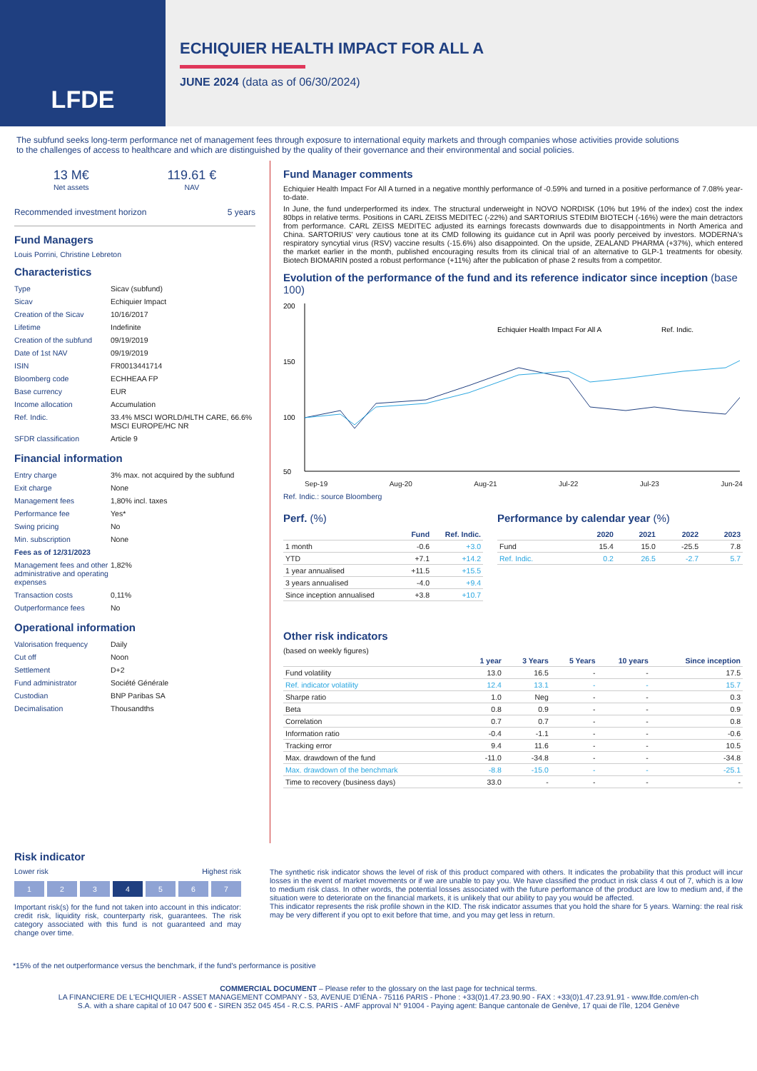LFDE
ECHIQUIER HEALTH IMPACT FOR ALL A
JUNE 2024 (data as of 06/30/2024)
The subfund seeks long-term performance net of management fees through exposure to international equity markets and through companies whose activities provide solutions to the challenges of access to healthcare and which are distinguished by the quality of their governance and their environmental and social policies.
13 M€
Net assets
119.61 €
NAV
Recommended investment horizon 5 years
Fund Managers
Louis Porrini, Christine Lebreton
Characteristics
| Type | Sicav (subfund) |
| Sicav | Echiquier Impact |
| Creation of the Sicav | 10/16/2017 |
| Lifetime | Indefinite |
| Creation of the subfund | 09/19/2019 |
| Date of 1st NAV | 09/19/2019 |
| ISIN | FR0013441714 |
| Bloomberg code | ECHHEAA FP |
| Base currency | EUR |
| Income allocation | Accumulation |
| Ref. Indic. | 33.4% MSCI WORLD/HLTH CARE, 66.6% MSCI EUROPE/HC NR |
| SFDR classification | Article 9 |
Financial information
| Entry charge | 3% max. not acquired by the subfund |
| Exit charge | None |
| Management fees | 1,80% incl. taxes |
| Performance fee | Yes* |
| Swing pricing | No |
| Min. subscription | None |
| Fees as of 12/31/2023 | |
| Management fees and other administrative and operating expenses | 1,82% |
| Transaction costs | 0,11% |
| Outperformance fees | No |
Operational information
| Valorisation frequency | Daily |
| Cut off | Noon |
| Settlement | D+2 |
| Fund administrator | Société Générale |
| Custodian | BNP Paribas SA |
| Decimalisation | Thousandths |
Fund Manager comments
Echiquier Health Impact For All A turned in a negative monthly performance of -0.59% and turned in a positive performance of 7.08% year-to-date.
In June, the fund underperformed its index. The structural underweight in NOVO NORDISK (10% but 19% of the index) cost the index 80bps in relative terms. Positions in CARL ZEISS MEDITEC (-22%) and SARTORIUS STEDIM BIOTECH (-16%) were the main detractors from performance. CARL ZEISS MEDITEC adjusted its earnings forecasts downwards due to disappointments in North America and China. SARTORIUS' very cautious tone at its CMD following its guidance cut in April was poorly perceived by investors. MODERNA's respiratory syncytial virus (RSV) vaccine results (-15.6%) also disappointed. On the upside, ZEALAND PHARMA (+37%), which entered the market earlier in the month, published encouraging results from its clinical trial of an alternative to GLP-1 treatments for obesity. Biotech BIOMARIN posted a robust performance (+11%) after the publication of phase 2 results from a competitor.
Evolution of the performance of the fund and its reference indicator since inception (base 100)
200
150
100
50
Echiquier Health Impact For All A
Ref. Indic.
Sep-19 Aug-20 Aug-21 Jul-22 Jul-23 Jun-24
Ref. Indic.: source Bloomberg
Perf. (%)
| | Fund | Ref. Indic. |
| --- | --- | --- |
| 1 month | -0.6 | +3.0 |
| YTD | +7.1 | +14.2 |
| 1 year annualised | +11.5 | +15.5 |
| 3 years annualised | -4.0 | +9.4 |
| Since inception annualised | +3.8 | +10.7 |
Performance by calendar year (%)
| | 2020 | 2021 | 2022 | 2023 |
| --- | --- | --- | --- | --- |
| Fund | 15.4 | 15.0 | -25.5 | 7.8 |
| Ref. Indic. | 0.2 | 26.5 | -2.7 | 5.7 |
Other risk indicators
(based on weekly figures)
| | 1 year | 3 Years | 5 Years | 10 years | Since inception |
| --- | --- | --- | --- | --- | --- |
| Fund volatility | 13.0 | 16.5 | - | - | 17.5 |
| Ref. indicator volatility | 12.4 | 13.1 | - | - | 15.7 |
| Sharpe ratio | 1.0 | Neg | - | - | 0.3 |
| Beta | 0.8 | 0.9 | - | - | 0.9 |
| Correlation | 0.7 | 0.7 | - | - | 0.8 |
| Information ratio | -0.4 | -1.1 | - | - | -0.6 |
| Tracking error | 9.4 | 11.6 | - | - | 10.5 |
| Max. drawdown of the fund | -11.0 | -34.8 | - | - | -34.8 |
| Max. drawdown of the benchmark | -8.8 | -15.0 | - | - | -25.1 |
| Time to recovery (business days) | 33.0 | - | - | - | - |
Risk indicator
Lower risk Highest risk
1 2 3 4 5 6 7
Important risk(s) for the fund not taken into account in this indicator: credit risk, liquidity risk, counterparty risk, guarantees. The risk category associated with this fund is not guaranteed and may change over time.
The synthetic risk indicator shows the level of risk of this product compared with others. It indicates the probability that this product will incur losses in the event of market movements or if we are unable to pay you. We have classified the product in risk class 4 out of 7, which is a low to medium risk class. In other words, the potential losses associated with the future performance of the product are low to medium and, if the situation were to deteriorate on the financial markets, it is unlikely that our ability to pay you would be affected.
This indicator represents the risk profile shown in the KID. The risk indicator assumes that you hold the share for 5 years. Warning: the real risk may be very different if you opt to exit before that time, and you may get less in return.
*15% of the net outperformance versus the benchmark, if the fund's performance is positive
COMMERCIAL DOCUMENT – Please refer to the glossary on the last page for technical terms.
LA FINANCIERE DE L'ECHIQUIER - ASSET MANAGEMENT COMPANY - 53, AVENUE D'IÉNA - 75116 PARIS - Phone : +33(0)1.47.23.90.90 - FAX : +33(0)1.47.23.91.91 - www.lfde.com/en-ch
S.A. with a share capital of 10 047 500 € - SIREN 352 045 454 - R.C.S. PARIS - AMF approval N° 91004 - Paying agent: Banque cantonale de Genève, 17 quai de l'île, 1204 Genève